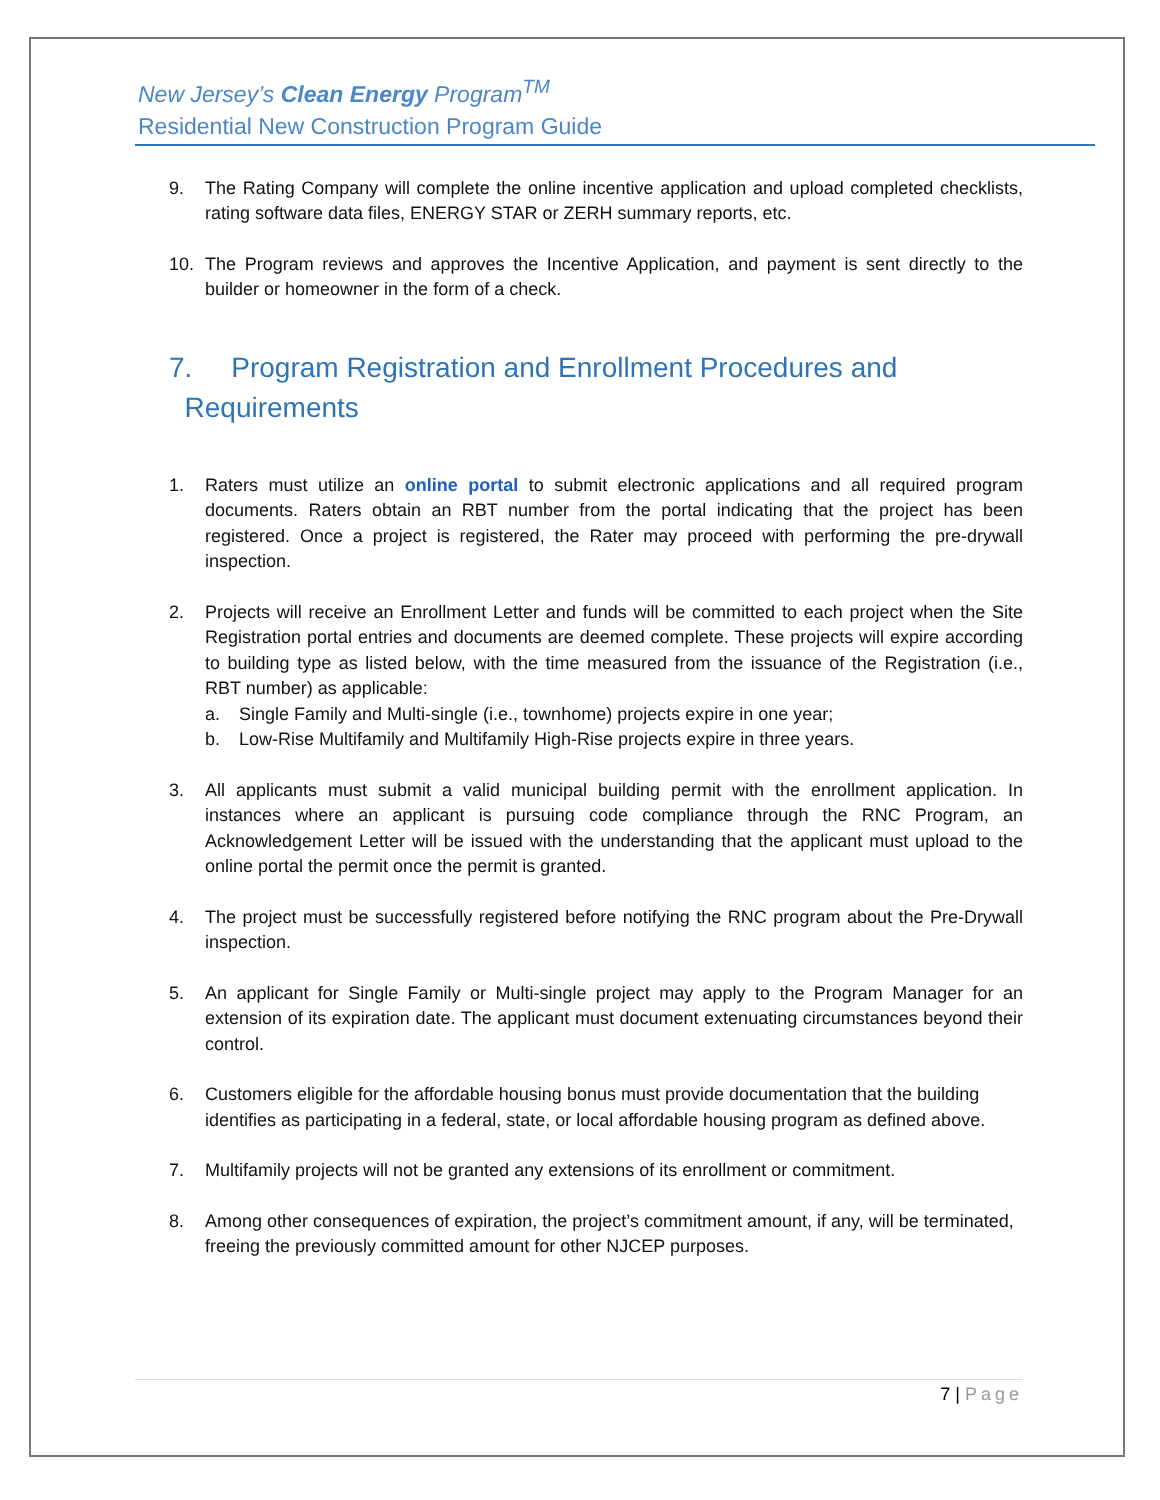New Jersey’s Clean Energy Program<sup>TM</sup>
Residential New Construction Program Guide
9. The Rating Company will complete the online incentive application and upload completed checklists, rating software data files, ENERGY STAR or ZERH summary reports, etc.
10. The Program reviews and approves the Incentive Application, and payment is sent directly to the builder or homeowner in the form of a check.
7. Program Registration and Enrollment Procedures and
Requirements
1. Raters must utilize an online portal to submit electronic applications and all required program documents. Raters obtain an RBT number from the portal indicating that the project has been registered. Once a project is registered, the Rater may proceed with performing the pre-drywall inspection.
2. Projects will receive an Enrollment Letter and funds will be committed to each project when the Site Registration portal entries and documents are deemed complete. These projects will expire according to building type as listed below, with the time measured from the issuance of the Registration (i.e., RBT number) as applicable:
a. Single Family and Multi-single (i.e., townhome) projects expire in one year;
b. Low-Rise Multifamily and Multifamily High-Rise projects expire in three years.
3. All applicants must submit a valid municipal building permit with the enrollment application. In instances where an applicant is pursuing code compliance through the RNC Program, an Acknowledgement Letter will be issued with the understanding that the applicant must upload to the online portal the permit once the permit is granted.
4. The project must be successfully registered before notifying the RNC program about the Pre-Drywall inspection.
5. An applicant for Single Family or Multi-single project may apply to the Program Manager for an extension of its expiration date. The applicant must document extenuating circumstances beyond their control.
6. Customers eligible for the affordable housing bonus must provide documentation that the building identifies as participating in a federal, state, or local affordable housing program as defined above.
7. Multifamily projects will not be granted any extensions of its enrollment or commitment.
8. Among other consequences of expiration, the project’s commitment amount, if any, will be terminated, freeing the previously committed amount for other NJCEP purposes.
7 | Page